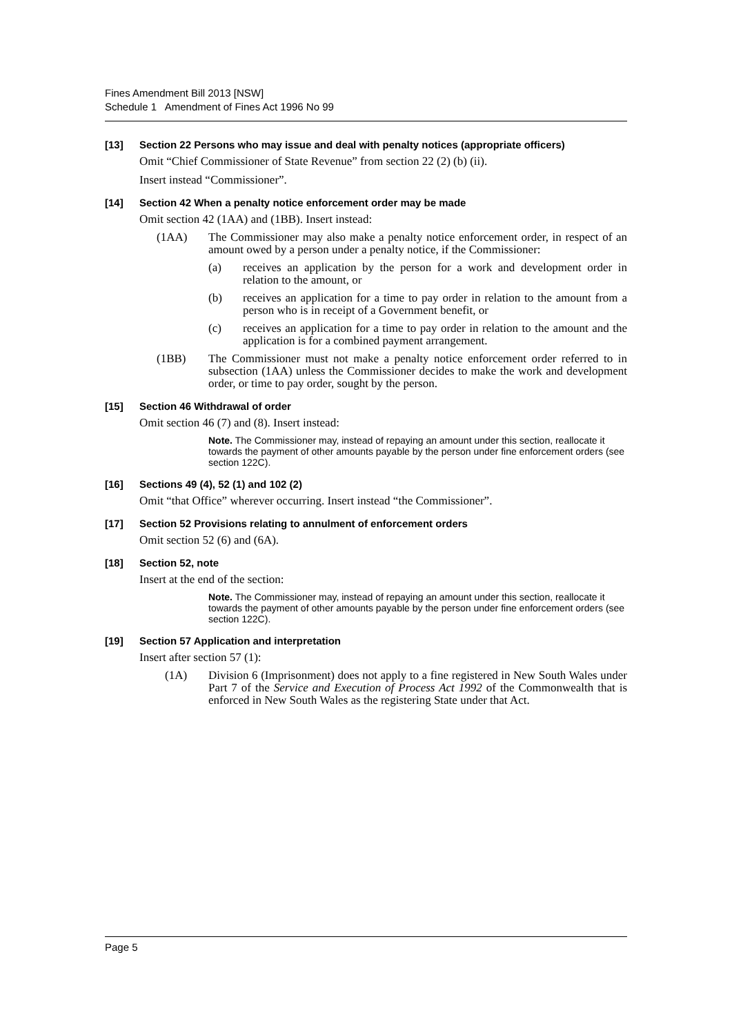Fines Amendment Bill 2013 [NSW]
Schedule 1 Amendment of Fines Act 1996 No 99
[13] Section 22 Persons who may issue and deal with penalty notices (appropriate officers)
Omit “Chief Commissioner of State Revenue” from section 22 (2) (b) (ii).
Insert instead “Commissioner”.
[14] Section 42 When a penalty notice enforcement order may be made
Omit section 42 (1AA) and (1BB). Insert instead:
(1AA) The Commissioner may also make a penalty notice enforcement order, in respect of an amount owed by a person under a penalty notice, if the Commissioner:
(a) receives an application by the person for a work and development order in relation to the amount, or
(b) receives an application for a time to pay order in relation to the amount from a person who is in receipt of a Government benefit, or
(c) receives an application for a time to pay order in relation to the amount and the application is for a combined payment arrangement.
(1BB) The Commissioner must not make a penalty notice enforcement order referred to in subsection (1AA) unless the Commissioner decides to make the work and development order, or time to pay order, sought by the person.
[15] Section 46 Withdrawal of order
Omit section 46 (7) and (8). Insert instead:
Note. The Commissioner may, instead of repaying an amount under this section, reallocate it towards the payment of other amounts payable by the person under fine enforcement orders (see section 122C).
[16] Sections 49 (4), 52 (1) and 102 (2)
Omit “that Office” wherever occurring. Insert instead “the Commissioner”.
[17] Section 52 Provisions relating to annulment of enforcement orders
Omit section 52 (6) and (6A).
[18] Section 52, note
Insert at the end of the section:
Note. The Commissioner may, instead of repaying an amount under this section, reallocate it towards the payment of other amounts payable by the person under fine enforcement orders (see section 122C).
[19] Section 57 Application and interpretation
Insert after section 57 (1):
(1A) Division 6 (Imprisonment) does not apply to a fine registered in New South Wales under Part 7 of the Service and Execution of Process Act 1992 of the Commonwealth that is enforced in New South Wales as the registering State under that Act.
Page 5